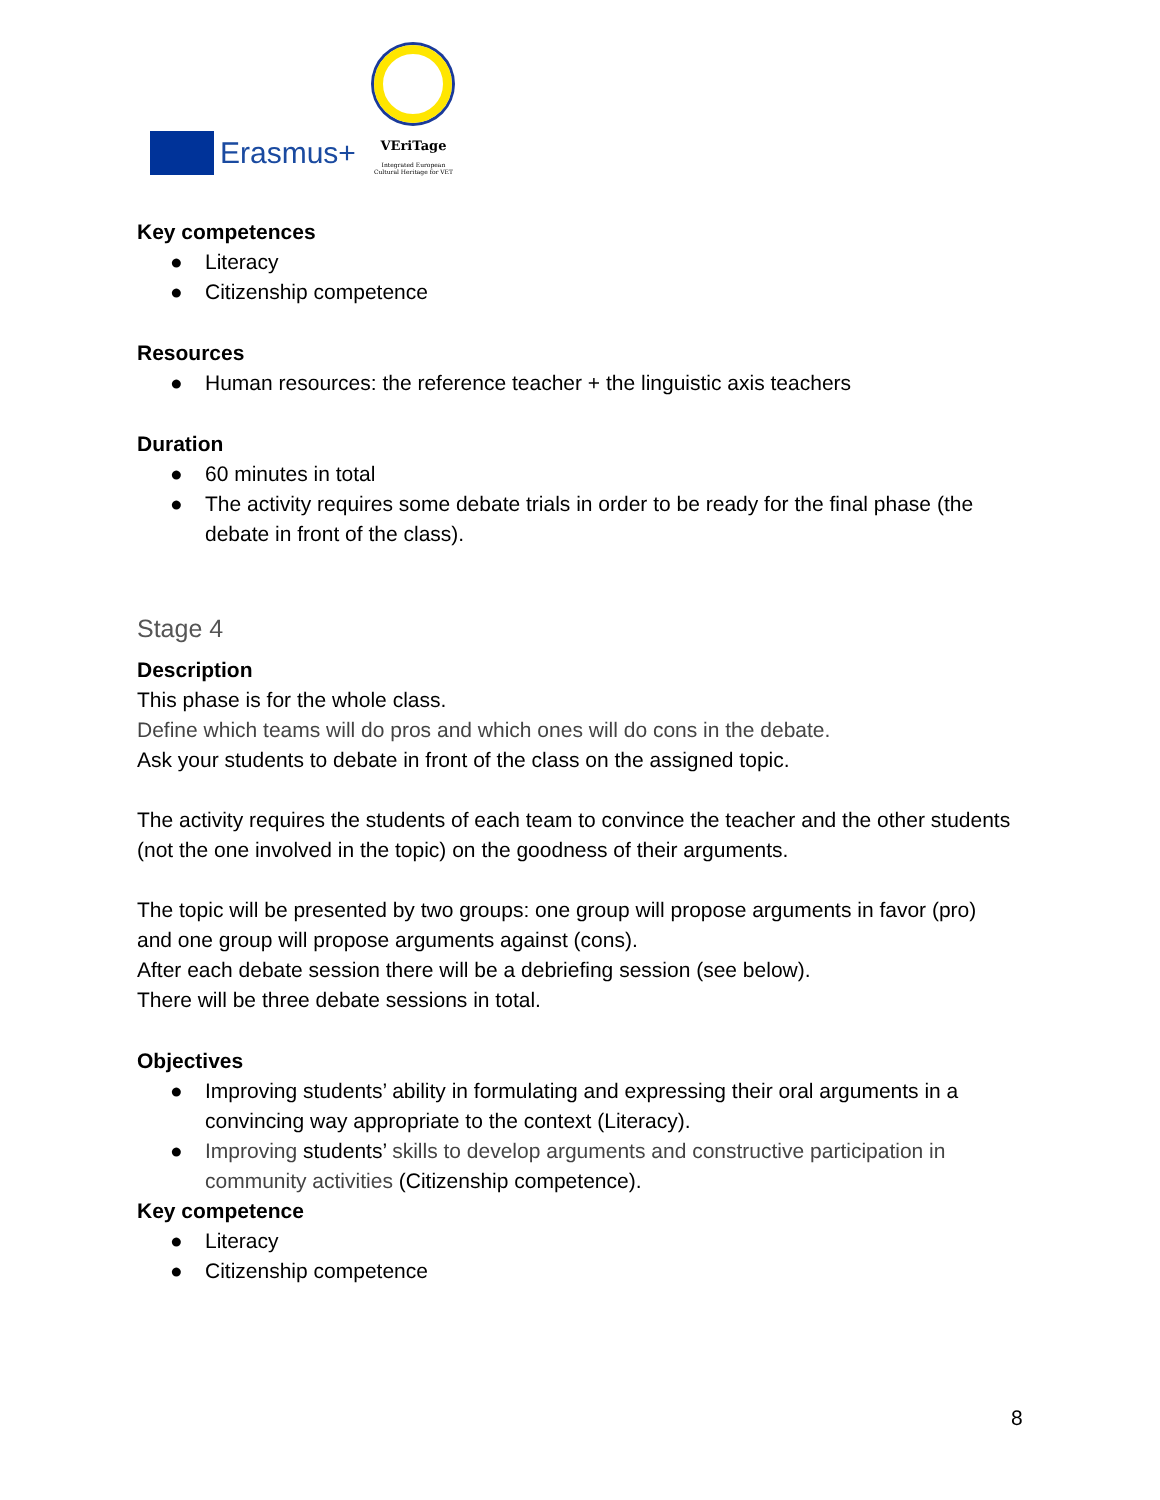Erasmus+
VEriTage
Integrated European
Cultural Heritage for VET
Key competences
● Literacy
● Citizenship competence
Resources
● Human resources: the reference teacher + the linguistic axis teachers
Duration
● 60 minutes in total
● The activity requires some debate trials in order to be ready for the final phase (the debate in front of the class).
Stage 4
Description
This phase is for the whole class.
Define which teams will do pros and which ones will do cons in the debate.
Ask your students to debate in front of the class on the assigned topic.
The activity requires the students of each team to convince the teacher and the other students (not the one involved in the topic) on the goodness of their arguments.
The topic will be presented by two groups: one group will propose arguments in favor (pro) and one group will propose arguments against (cons).
After each debate session there will be a debriefing session (see below).
There will be three debate sessions in total.
Objectives
● Improving students’ ability in formulating and expressing their oral arguments in a convincing way appropriate to the context (Literacy).
● Improving students’ skills to develop arguments and constructive participation in community activities (Citizenship competence).
Key competence
● Literacy
● Citizenship competence
8